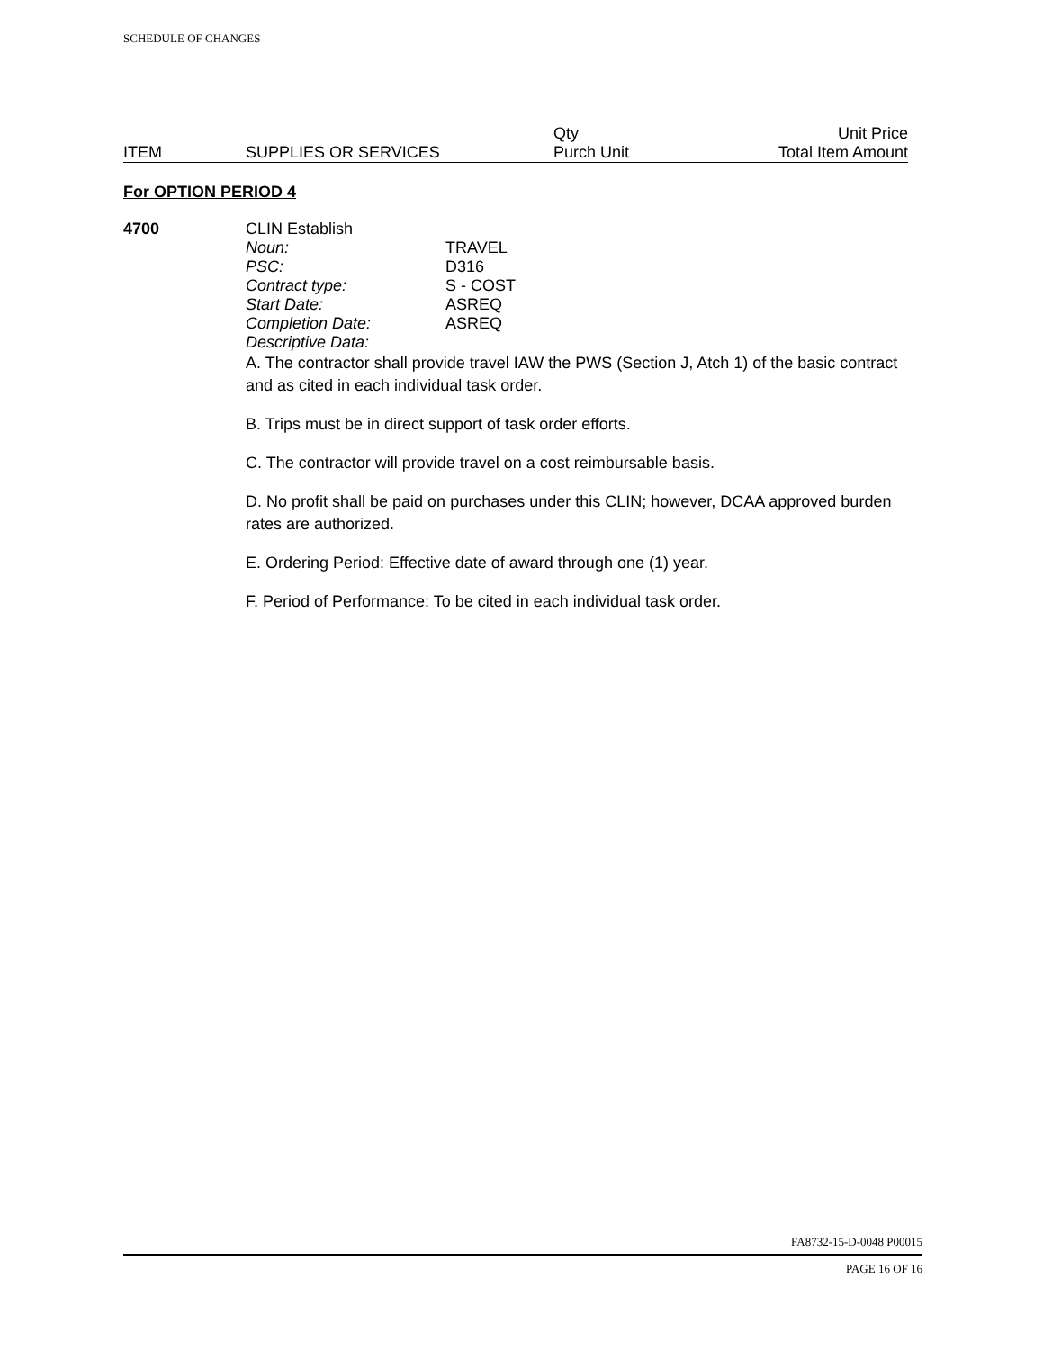SCHEDULE OF CHANGES
| | | Qty | Unit Price |
| ITEM | SUPPLIES OR SERVICES | Purch Unit | Total Item Amount |
For OPTION PERIOD 4
4700
CLIN Establish
| Noun: | TRAVEL |
| PSC: | D316 |
| Contract type: | S - COST |
| Start Date: | ASREQ |
| Completion Date: | ASREQ |
| Descriptive Data: | |
A. The contractor shall provide travel IAW the PWS (Section J, Atch 1) of the basic contract and as cited in each individual task order.
B. Trips must be in direct support of task order efforts.
C. The contractor will provide travel on a cost reimbursable basis.
D. No profit shall be paid on purchases under this CLIN; however, DCAA approved burden rates are authorized.
E. Ordering Period: Effective date of award through one (1) year.
F. Period of Performance: To be cited in each individual task order.
FA8732-15-D-0048 P00015
PAGE 16 OF 16